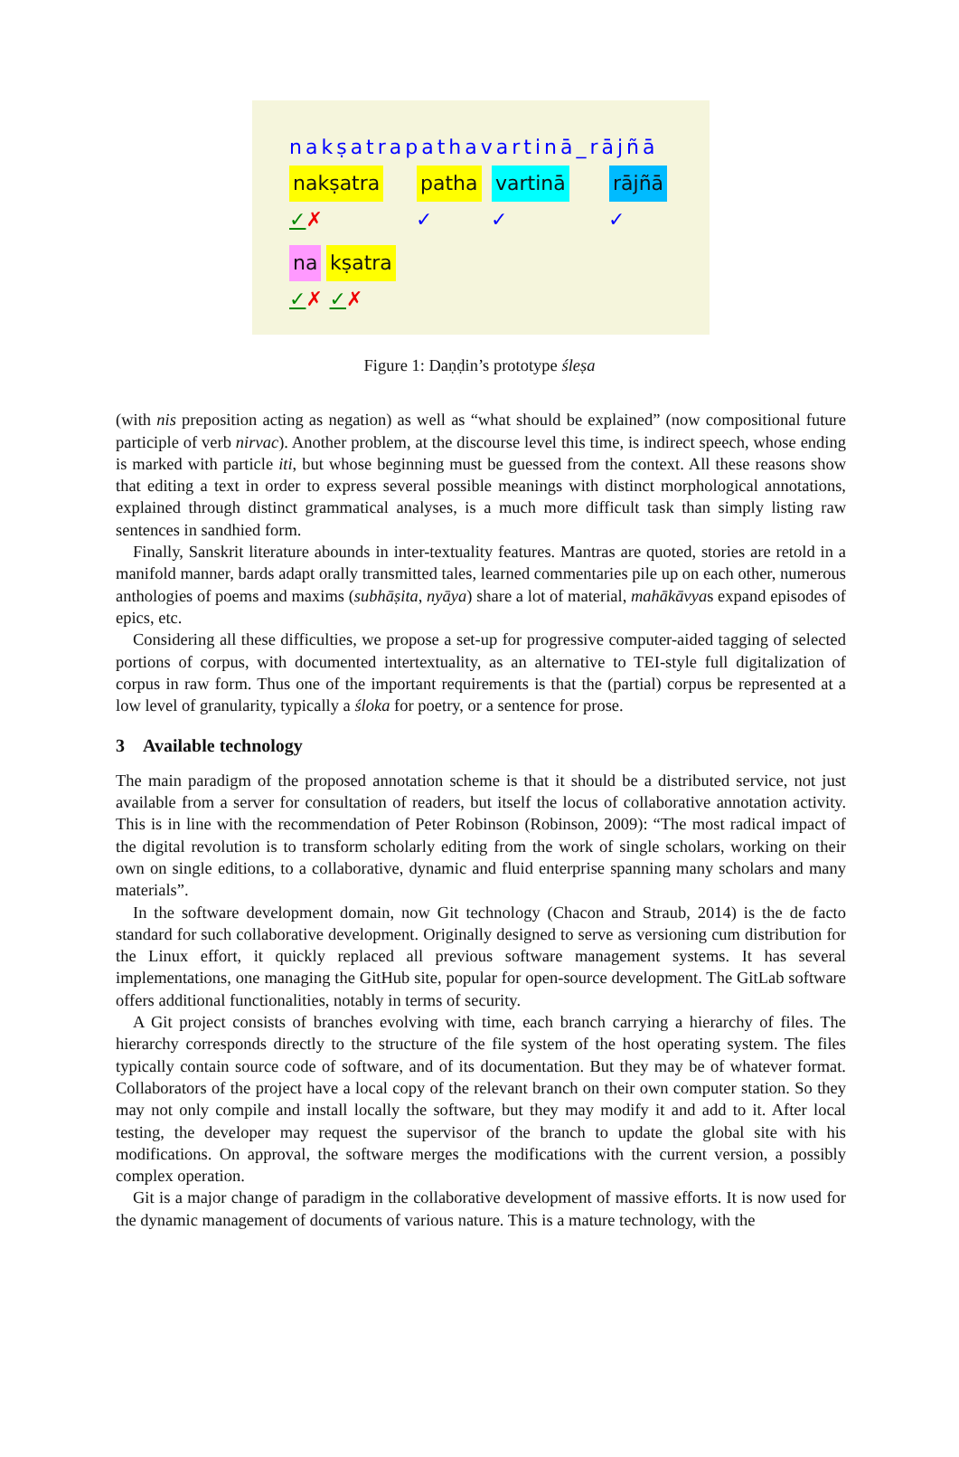nakṣatrapathavartinā_rājñā
nakṣatra patha vartinā rājñā
✓✗ ✓ ✓ ✓
na kṣatra
✓✗ ✓✗
Figure 1: Daṇḍin’s prototype śleṣa
(with nis preposition acting as negation) as well as “what should be explained” (now compositional future participle of verb nirvac). Another problem, at the discourse level this time, is indirect speech, whose ending is marked with particle iti, but whose beginning must be guessed from the context. All these reasons show that editing a text in order to express several possible meanings with distinct morphological annotations, explained through distinct grammatical analyses, is a much more difficult task than simply listing raw sentences in sandhied form.
Finally, Sanskrit literature abounds in inter-textuality features. Mantras are quoted, stories are retold in a manifold manner, bards adapt orally transmitted tales, learned commentaries pile up on each other, numerous anthologies of poems and maxims (subhāṣita, nyāya) share a lot of material, mahākāvyas expand episodes of epics, etc.
Considering all these difficulties, we propose a set-up for progressive computer-aided tagging of selected portions of corpus, with documented intertextuality, as an alternative to TEI-style full digitalization of corpus in raw form. Thus one of the important requirements is that the (partial) corpus be represented at a low level of granularity, typically a śloka for poetry, or a sentence for prose.
3 Available technology
The main paradigm of the proposed annotation scheme is that it should be a distributed service, not just available from a server for consultation of readers, but itself the locus of collaborative annotation activity. This is in line with the recommendation of Peter Robinson (Robinson, 2009): “The most radical impact of the digital revolution is to transform scholarly editing from the work of single scholars, working on their own on single editions, to a collaborative, dynamic and fluid enterprise spanning many scholars and many materials”.
In the software development domain, now Git technology (Chacon and Straub, 2014) is the de facto standard for such collaborative development. Originally designed to serve as versioning cum distribution for the Linux effort, it quickly replaced all previous software management systems. It has several implementations, one managing the GitHub site, popular for open-source development. The GitLab software offers additional functionalities, notably in terms of security.
A Git project consists of branches evolving with time, each branch carrying a hierarchy of files. The hierarchy corresponds directly to the structure of the file system of the host operating system. The files typically contain source code of software, and of its documentation. But they may be of whatever format. Collaborators of the project have a local copy of the relevant branch on their own computer station. So they may not only compile and install locally the software, but they may modify it and add to it. After local testing, the developer may request the supervisor of the branch to update the global site with his modifications. On approval, the software merges the modifications with the current version, a possibly complex operation.
Git is a major change of paradigm in the collaborative development of massive efforts. It is now used for the dynamic management of documents of various nature. This is a mature technology, with the